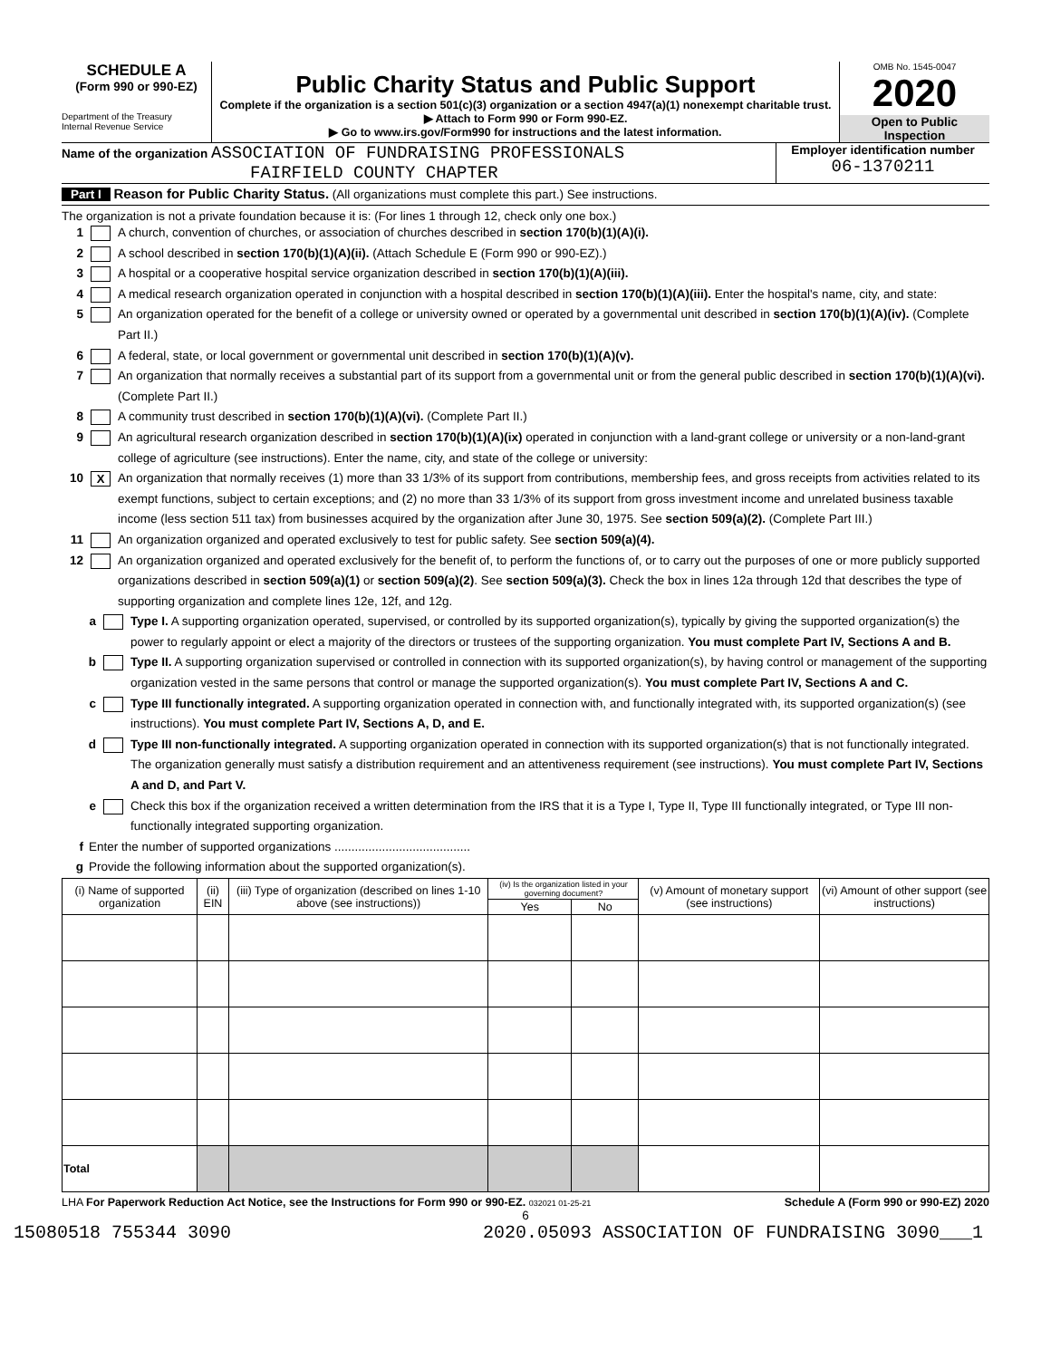SCHEDULE A
(Form 990 or 990-EZ)
Department of the Treasury
Internal Revenue Service
Public Charity Status and Public Support
Complete if the organization is a section 501(c)(3) organization or a section 4947(a)(1) nonexempt charitable trust.
▶ Attach to Form 990 or Form 990-EZ.
▶ Go to www.irs.gov/Form990 for instructions and the latest information.
OMB No. 1545-0047
2020
Open to Public
Inspection
Name of the organization ASSOCIATION OF FUNDRAISING PROFESSIONALS
FAIRFIELD COUNTY CHAPTER
Employer identification number
06-1370211
Part I Reason for Public Charity Status. (All organizations must complete this part.) See instructions.
The organization is not a private foundation because it is: (For lines 1 through 12, check only one box.)
1 A church, convention of churches, or association of churches described in section 170(b)(1)(A)(i).
2 A school described in section 170(b)(1)(A)(ii). (Attach Schedule E (Form 990 or 990-EZ).)
3 A hospital or a cooperative hospital service organization described in section 170(b)(1)(A)(iii).
4 A medical research organization operated in conjunction with a hospital described in section 170(b)(1)(A)(iii). Enter the hospital's name, city, and state:
5 An organization operated for the benefit of a college or university owned or operated by a governmental unit described in section 170(b)(1)(A)(iv). (Complete Part II.)
6 A federal, state, or local government or governmental unit described in section 170(b)(1)(A)(v).
7 An organization that normally receives a substantial part of its support from a governmental unit or from the general public described in section 170(b)(1)(A)(vi). (Complete Part II.)
8 A community trust described in section 170(b)(1)(A)(vi). (Complete Part II.)
9 An agricultural research organization described in section 170(b)(1)(A)(ix) operated in conjunction with a land-grant college or university or a non-land-grant college of agriculture (see instructions). Enter the name, city, and state of the college or university:
10 X An organization that normally receives (1) more than 33 1/3% of its support from contributions, membership fees, and gross receipts from activities related to its exempt functions, subject to certain exceptions; and (2) no more than 33 1/3% of its support from gross investment income and unrelated business taxable income (less section 511 tax) from businesses acquired by the organization after June 30, 1975. See section 509(a)(2). (Complete Part III.)
11 An organization organized and operated exclusively to test for public safety. See section 509(a)(4).
12 An organization organized and operated exclusively for the benefit of, to perform the functions of, or to carry out the purposes of one or more publicly supported organizations described in section 509(a)(1) or section 509(a)(2). See section 509(a)(3). Check the box in lines 12a through 12d that describes the type of supporting organization and complete lines 12e, 12f, and 12g.
a Type I. A supporting organization operated, supervised, or controlled by its supported organization(s), typically by giving the supported organization(s) the power to regularly appoint or elect a majority of the directors or trustees of the supporting organization. You must complete Part IV, Sections A and B.
b Type II. A supporting organization supervised or controlled in connection with its supported organization(s), by having control or management of the supporting organization vested in the same persons that control or manage the supported organization(s). You must complete Part IV, Sections A and C.
c Type III functionally integrated. A supporting organization operated in connection with, and functionally integrated with, its supported organization(s) (see instructions). You must complete Part IV, Sections A, D, and E.
d Type III non-functionally integrated. A supporting organization operated in connection with its supported organization(s) that is not functionally integrated. The organization generally must satisfy a distribution requirement and an attentiveness requirement (see instructions). You must complete Part IV, Sections A and D, and Part V.
e Check this box if the organization received a written determination from the IRS that it is a Type I, Type II, Type III functionally integrated, or Type III non-functionally integrated supporting organization.
f Enter the number of supported organizations ........................................
g Provide the following information about the supported organization(s).
| (i) Name of supported organization | (ii) EIN | (iii) Type of organization (described on lines 1-10 above (see instructions)) | (iv) Is the organization listed in your governing document? | | (v) Amount of monetary support (see instructions) | (vi) Amount of other support (see instructions) |
| --- | --- | --- | --- | --- | --- | --- |
| | | | Yes | No | | |
| Total | | | | | | |
LHA For Paperwork Reduction Act Notice, see the Instructions for Form 990 or 990-EZ. 032021 01-25-21 Schedule A (Form 990 or 990-EZ) 2020
6
15080518 755344 3090 2020.05093 ASSOCIATION OF FUNDRAISING 3090___1